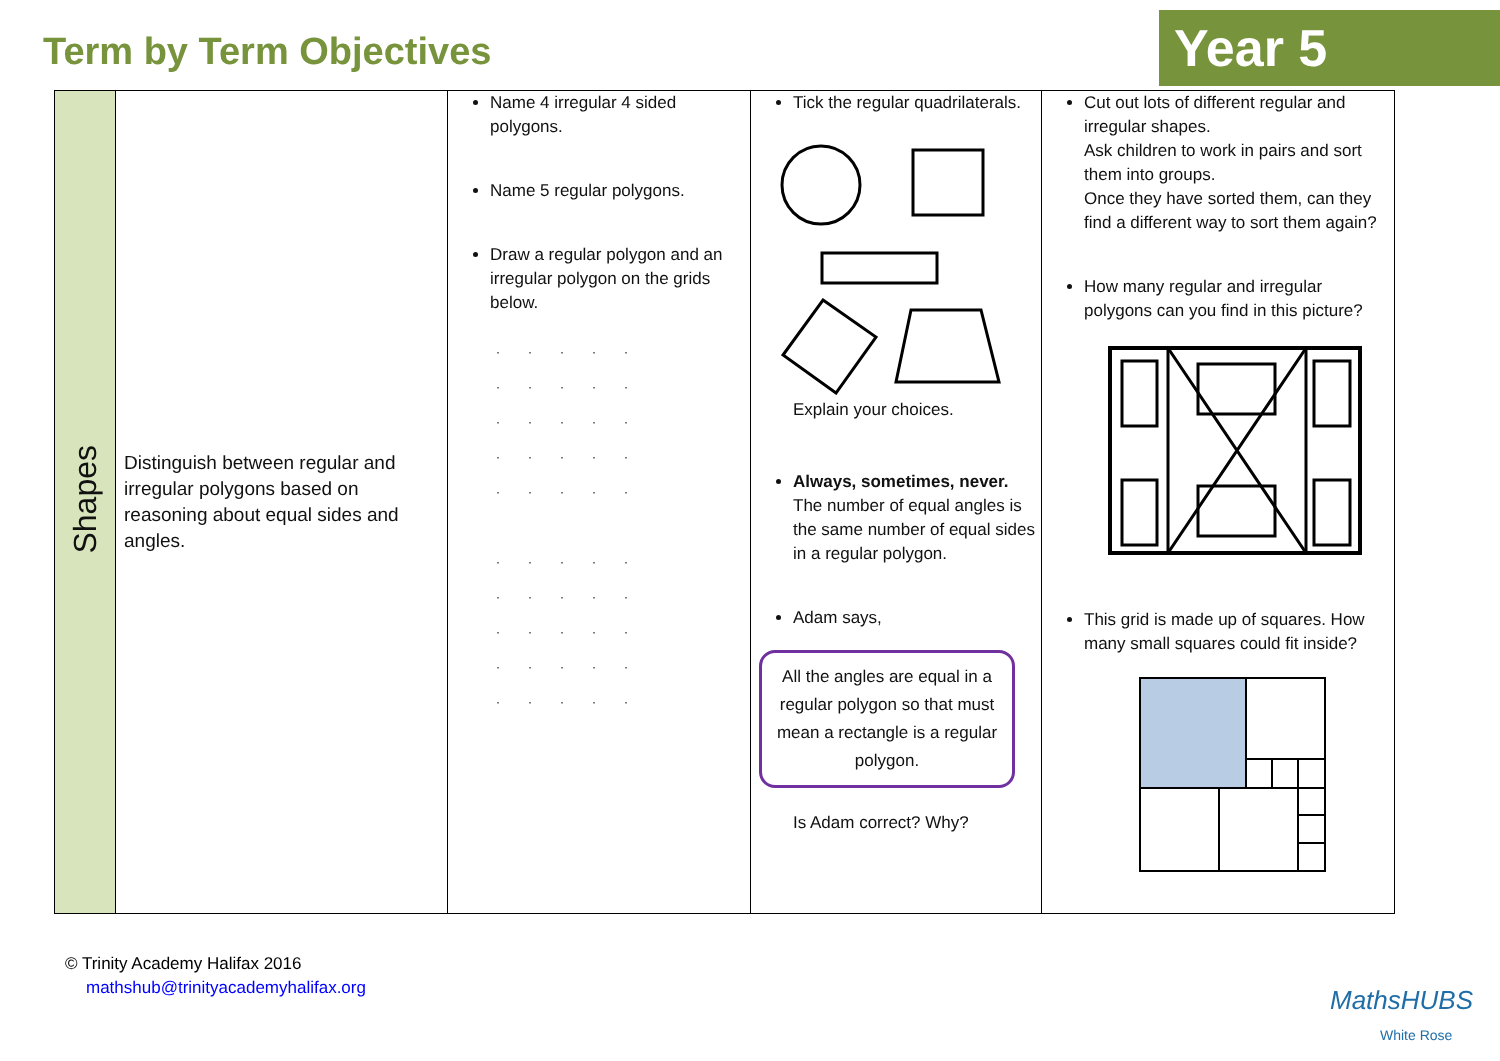Term by Term Objectives
Year 5
| Shapes | Distinguish between regular and irregular polygons based on reasoning about equal sides and angles. | Name 4 irregular 4 sided polygons. Name 5 regular polygons. Draw a regular polygon and an irregular polygon on the grids below. ····· ····· ····· ····· ····· ····· ····· ····· ····· ····· | Tick the regular quadrilaterals. Explain your choices. Always, sometimes, never. The number of equal angles is the same number of equal sides in a regular polygon. Adam says, All the angles are equal in a regular polygon so that must mean a rectangle is a regular polygon. Is Adam correct? Why? | Cut out lots of different regular and irregular shapes. Ask children to work in pairs and sort them into groups. Once they have sorted them, can they find a different way to sort them again? How many regular and irregular polygons can you find in this picture? This grid is made up of squares. How many small squares could fit inside? |
© Trinity Academy Halifax 2016
mathshub@trinityacademyhalifax.org
MathsHUBS
White Rose